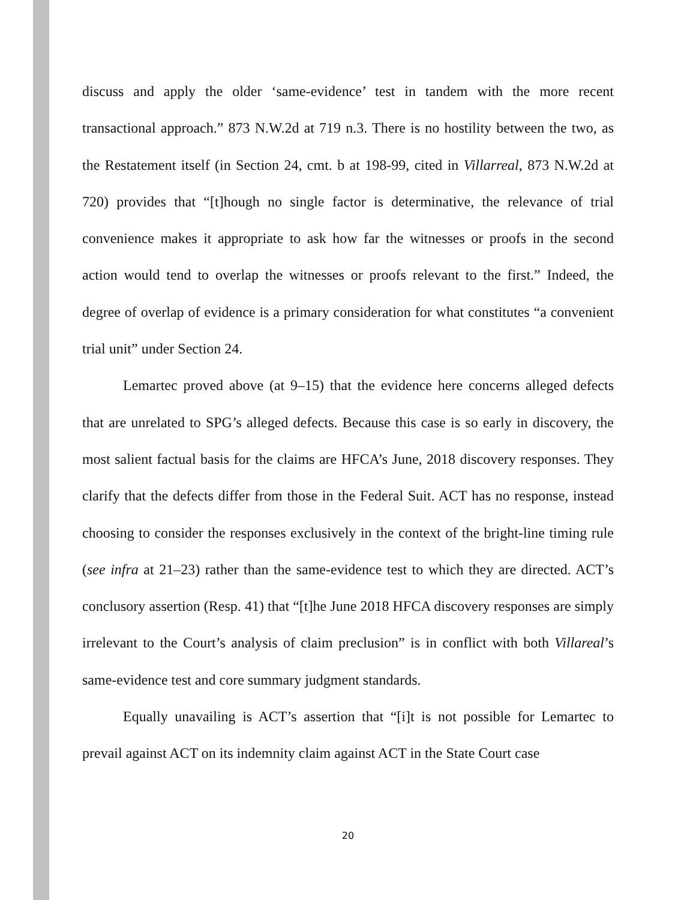discuss and apply the older ‘same-evidence’ test in tandem with the more recent transactional approach.” 873 N.W.2d at 719 n.3. There is no hostility between the two, as the Restatement itself (in Section 24, cmt. b at 198-99, cited in Villarreal, 873 N.W.2d at 720) provides that “[t]hough no single factor is determinative, the relevance of trial convenience makes it appropriate to ask how far the witnesses or proofs in the second action would tend to overlap the witnesses or proofs relevant to the first.” Indeed, the degree of overlap of evidence is a primary consideration for what constitutes “a convenient trial unit” under Section 24.
Lemartec proved above (at 9–15) that the evidence here concerns alleged defects that are unrelated to SPG’s alleged defects. Because this case is so early in discovery, the most salient factual basis for the claims are HFCA’s June, 2018 discovery responses. They clarify that the defects differ from those in the Federal Suit. ACT has no response, instead choosing to consider the responses exclusively in the context of the bright-line timing rule (see infra at 21–23) rather than the same-evidence test to which they are directed. ACT’s conclusory assertion (Resp. 41) that “[t]he June 2018 HFCA discovery responses are simply irrelevant to the Court’s analysis of claim preclusion” is in conflict with both Villareal’s same-evidence test and core summary judgment standards.
Equally unavailing is ACT’s assertion that “[i]t is not possible for Lemartec to prevail against ACT on its indemnity claim against ACT in the State Court case
20